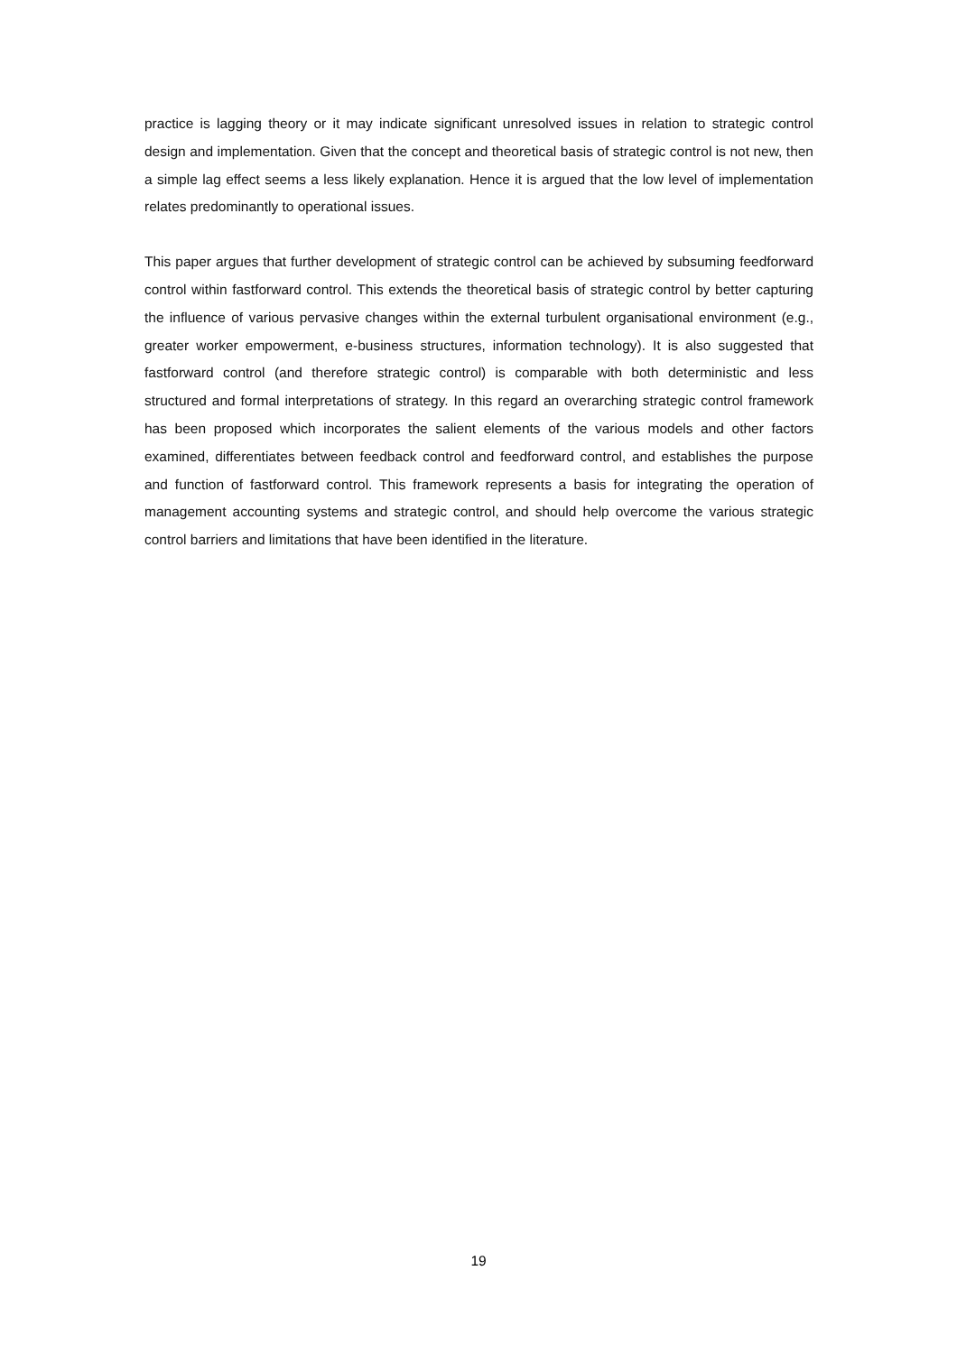practice is lagging theory or it may indicate significant unresolved issues in relation to strategic control design and implementation. Given that the concept and theoretical basis of strategic control is not new, then a simple lag effect seems a less likely explanation. Hence it is argued that the low level of implementation relates predominantly to operational issues.
This paper argues that further development of strategic control can be achieved by subsuming feedforward control within fastforward control. This extends the theoretical basis of strategic control by better capturing the influence of various pervasive changes within the external turbulent organisational environment (e.g., greater worker empowerment, e-business structures, information technology). It is also suggested that fastforward control (and therefore strategic control) is comparable with both deterministic and less structured and formal interpretations of strategy. In this regard an overarching strategic control framework has been proposed which incorporates the salient elements of the various models and other factors examined, differentiates between feedback control and feedforward control, and establishes the purpose and function of fastforward control. This framework represents a basis for integrating the operation of management accounting systems and strategic control, and should help overcome the various strategic control barriers and limitations that have been identified in the literature.
19